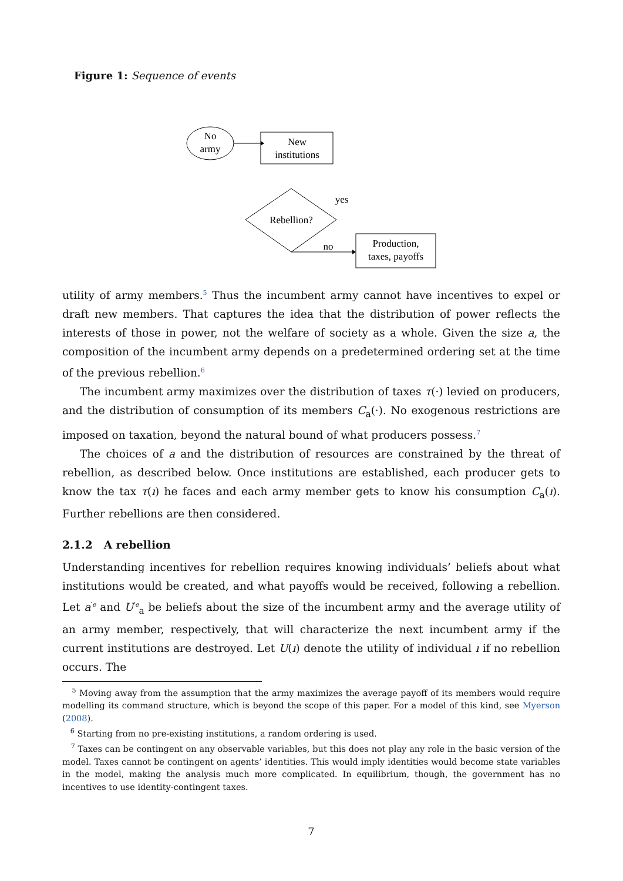Figure 1: Sequence of events
No
army
New
institutions
Rebellion?
yes
no
Production,
taxes, payoffs
utility of army members.<sup>5</sup> Thus the incumbent army cannot have incentives to expel or draft new members. That captures the idea that the distribution of power reflects the interests of those in power, not the welfare of society as a whole. Given the size a, the composition of the incumbent army depends on a predetermined ordering set at the time of the previous rebellion.<sup>6</sup>
The incumbent army maximizes over the distribution of taxes τ(·) levied on producers, and the distribution of consumption of its members C<sub>a</sub>(·). No exogenous restrictions are imposed on taxation, beyond the natural bound of what producers possess.<sup>7</sup>
The choices of a and the distribution of resources are constrained by the threat of rebellion, as described below. Once institutions are established, each producer gets to know the tax τ(ı) he faces and each army member gets to know his consumption C<sub>a</sub>(ı). Further rebellions are then considered.
2.1.2 A rebellion
Understanding incentives for rebellion requires knowing individuals’ beliefs about what institutions would be created, and what payoffs would be received, following a rebellion. Let a<sup>′e</sup> and U<sup>′e</sup><sub>a</sub> be beliefs about the size of the incumbent army and the average utility of an army member, respectively, that will characterize the next incumbent army if the current institutions are destroyed. Let U(ı) denote the utility of individual ı if no rebellion occurs. The
<sup>5</sup> Moving away from the assumption that the army maximizes the average payoff of its members would require modelling its command structure, which is beyond the scope of this paper. For a model of this kind, see Myerson (2008).
<sup>6</sup> Starting from no pre-existing institutions, a random ordering is used.
<sup>7</sup> Taxes can be contingent on any observable variables, but this does not play any role in the basic version of the model. Taxes cannot be contingent on agents’ identities. This would imply identities would become state variables in the model, making the analysis much more complicated. In equilibrium, though, the government has no incentives to use identity-contingent taxes.
7